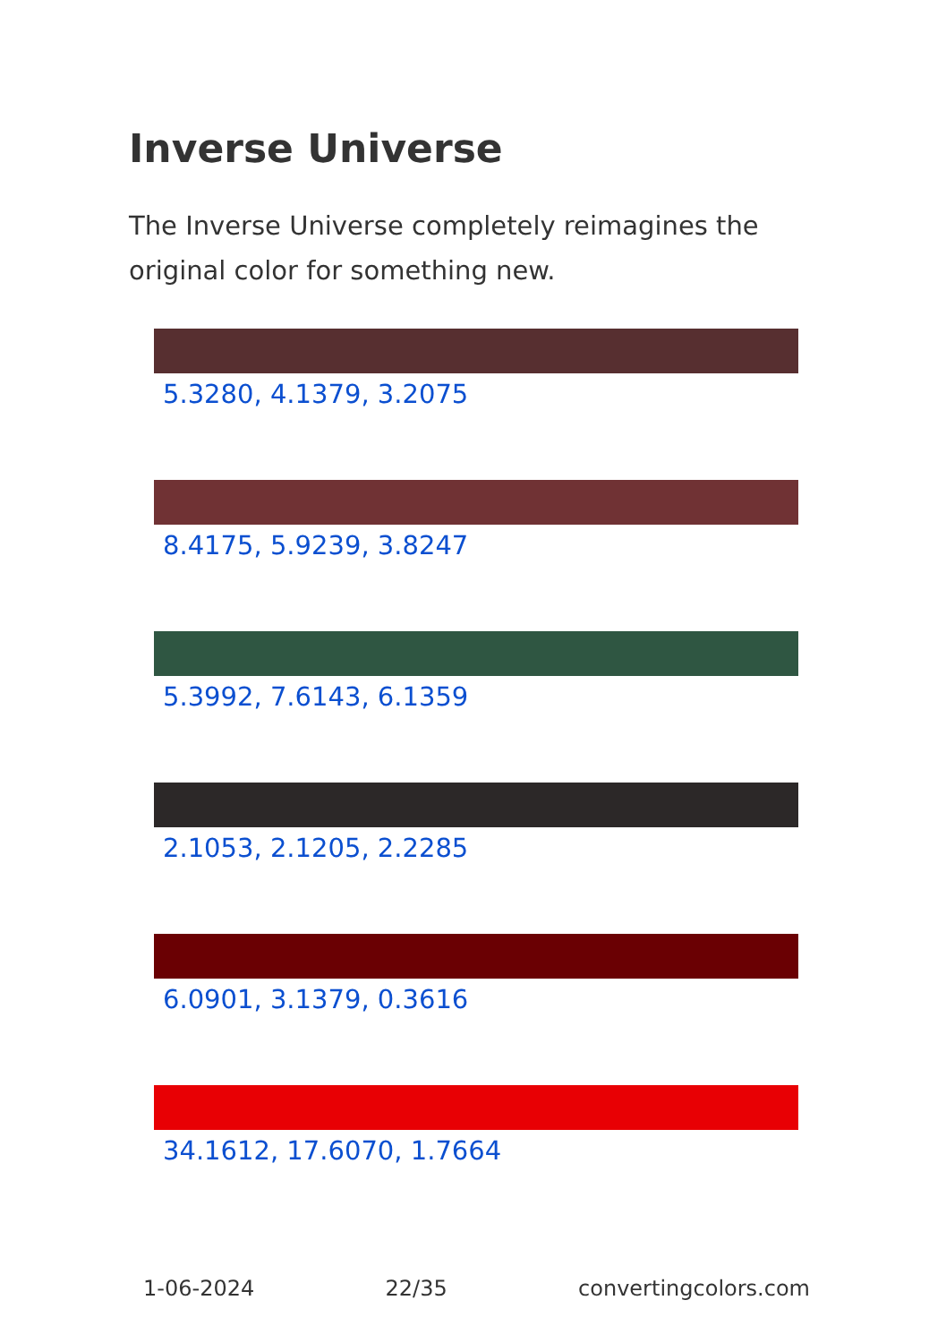Inverse Universe
The Inverse Universe completely reimagines the original color for something new.
5.3280, 4.1379, 3.2075
8.4175, 5.9239, 3.8247
5.3992, 7.6143, 6.1359
2.1053, 2.1205, 2.2285
6.0901, 3.1379, 0.3616
34.1612, 17.6070, 1.7664
1-06-2024 22/35 convertingcolors.com